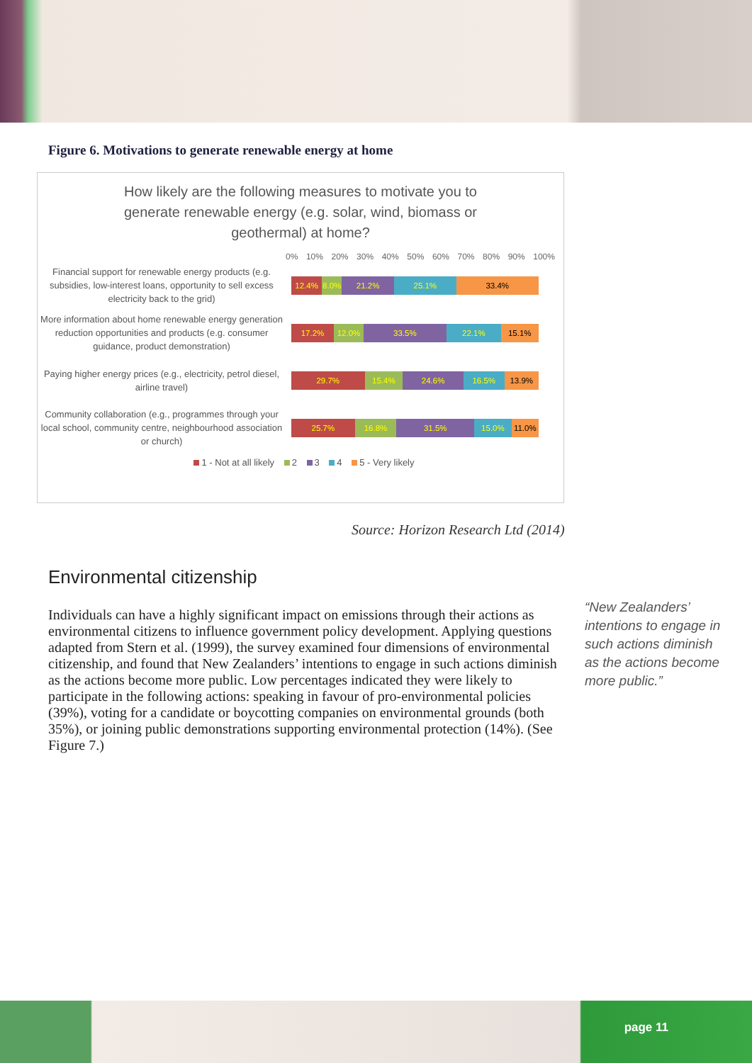Figure 6. Motivations to generate renewable energy at home
How likely are the following measures to motivate you to
generate renewable energy (e.g. solar, wind, biomass or
geothermal) at home?
0% 10% 20% 30% 40% 50% 60% 70% 80% 90% 100%
Financial support for renewable energy products (e.g. subsidies, low-interest loans, opportunity to sell excess electricity back to the grid)
12.4% 8.0% 21.2% 25.1% 33.4%
More information about home renewable energy generation reduction opportunities and products (e.g. consumer guidance, product demonstration)
17.2% 12.0% 33.5% 22.1% 15.1%
Paying higher energy prices (e.g., electricity, petrol diesel, airline travel)
29.7% 15.4% 24.6% 16.5% 13.9%
Community collaboration (e.g., programmes through your local school, community centre, neighbourhood association or church)
25.7% 16.8% 31.5% 15.0% 11.0%
1 - Not at all likely 2 3 4 5 - Very likely
Source: Horizon Research Ltd (2014)
Environmental citizenship
Individuals can have a highly significant impact on emissions through their actions as environmental citizens to influence government policy development. Applying questions adapted from Stern et al. (1999), the survey examined four dimensions of environmental citizenship, and found that New Zealanders’ intentions to engage in such actions diminish as the actions become more public. Low percentages indicated they were likely to participate in the following actions: speaking in favour of pro-environmental policies (39%), voting for a candidate or boycotting companies on environmental grounds (both 35%), or joining public demonstrations supporting environmental protection (14%). (See Figure 7.)
“New Zealanders’ intentions to engage in such actions diminish as the actions become more public.”
page 11